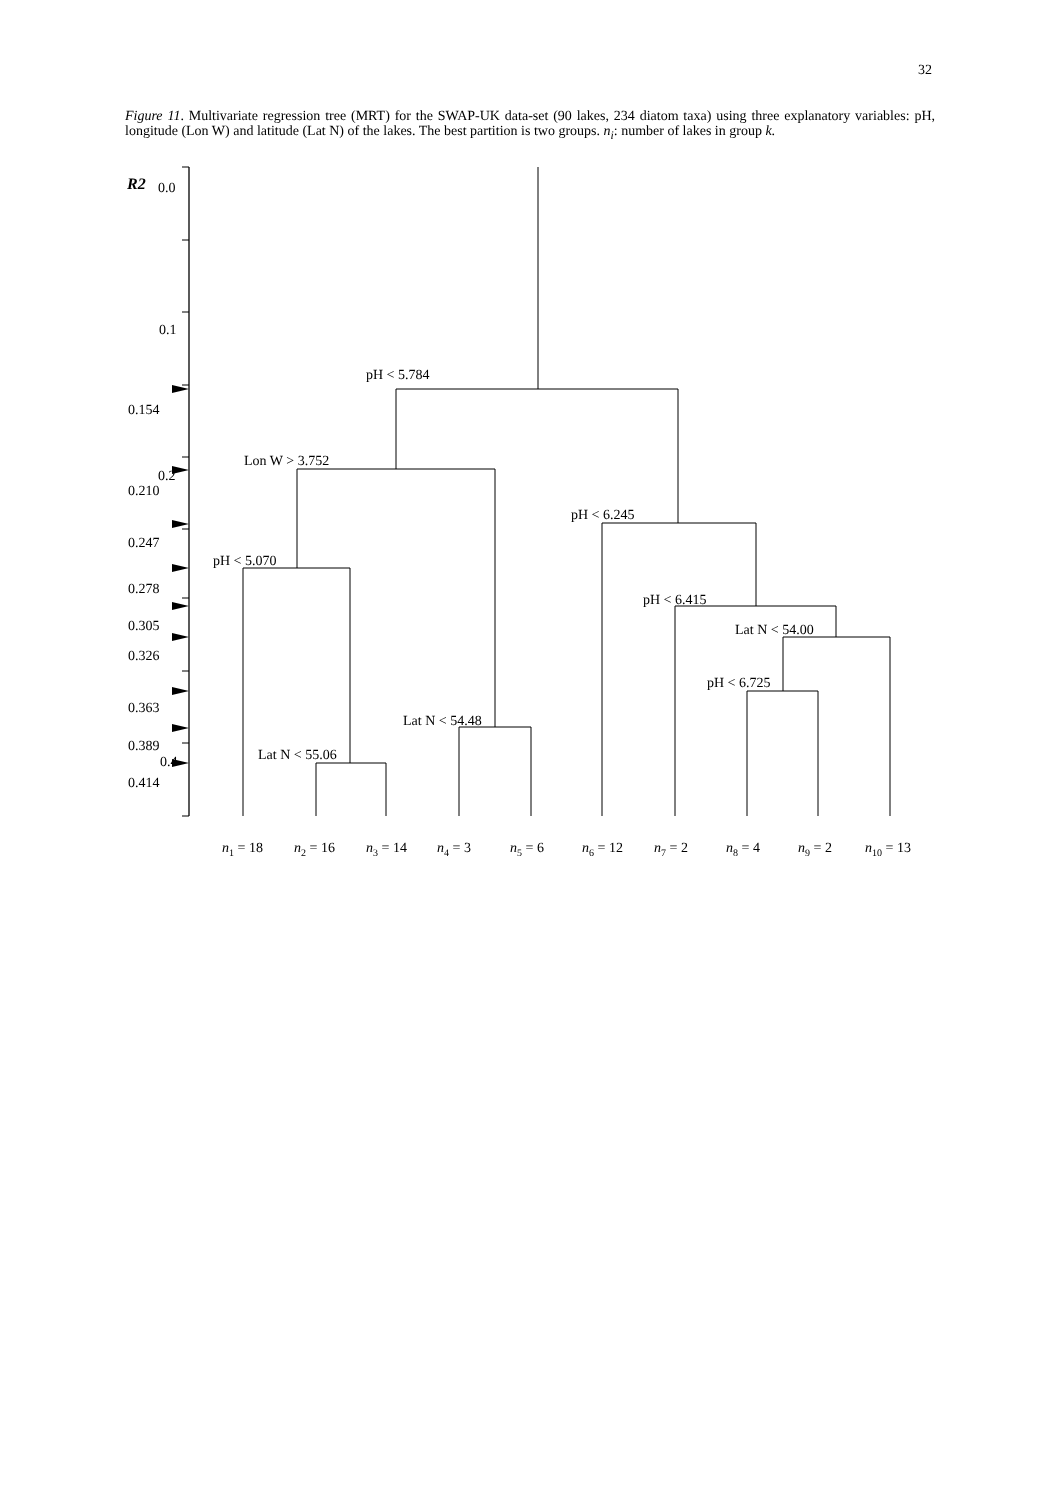32
Figure 11. Multivariate regression tree (MRT) for the SWAP-UK data-set (90 lakes, 234 diatom taxa) using three explanatory variables: pH, longitude (Lon W) and latitude (Lat N) of the lakes. The best partition is two groups. n<sub>i</sub>: number of lakes in group k.
R2
0.0
0.1
0.154
0.2
0.210
0.247
0.278
0.305
0.326
0.363
0.389
0.4
0.414
pH < 5.784
Lon W > 3.752
pH < 6.245
pH < 5.070
pH < 6.415
Lat N < 54.00
pH < 6.725
Lat N < 54.48
Lat N < 55.06
n1 = 18
n2 = 16
n3 = 14
n4 = 3
n5 = 6
n6 = 12
n7 = 2
n8 = 4
n9 = 2
n10 = 13